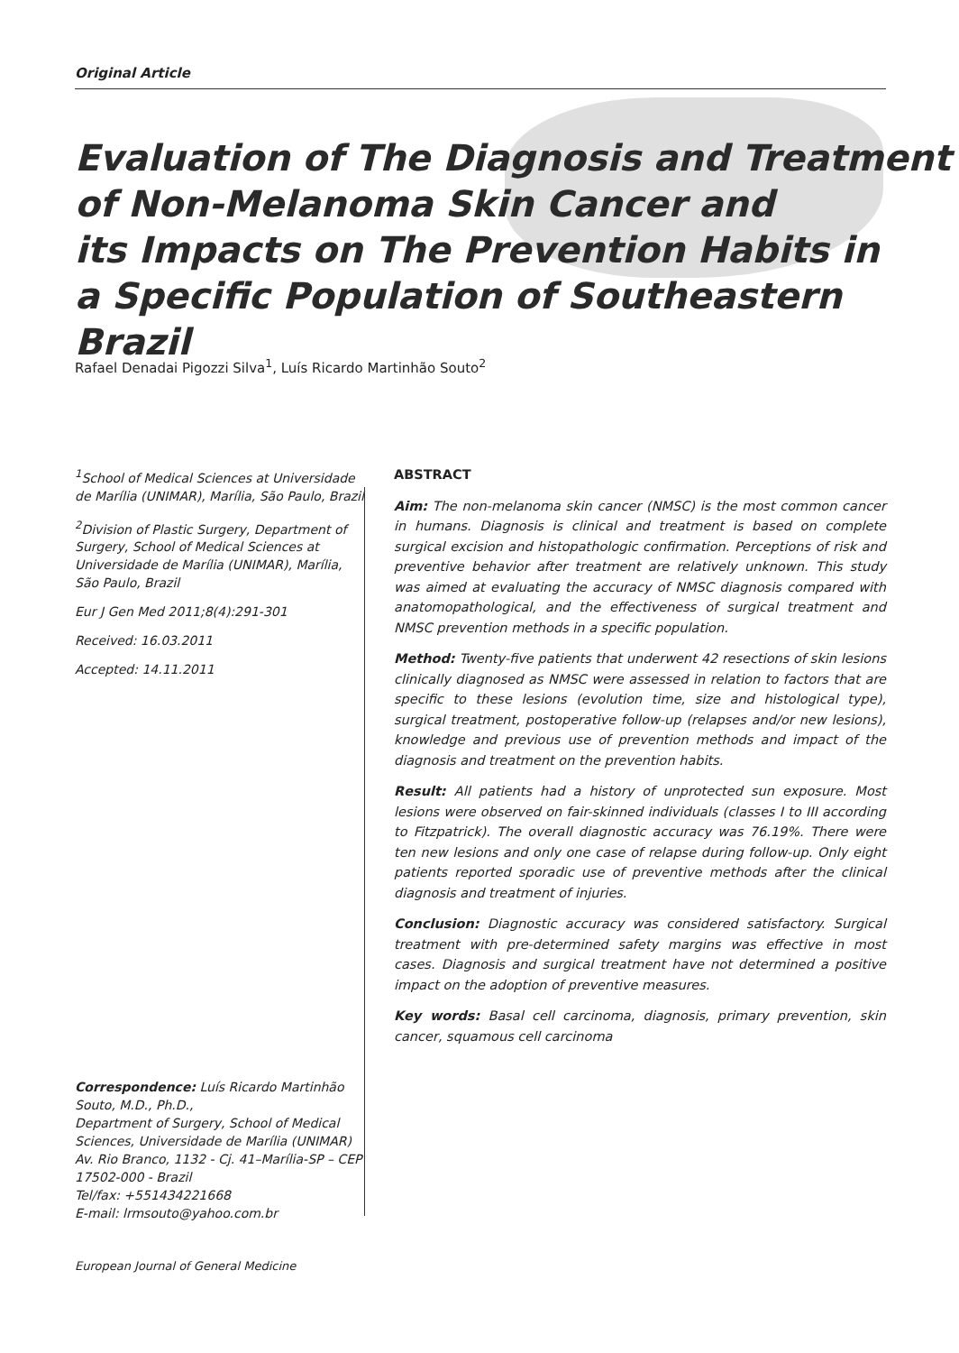Original Article
Evaluation of The Diagnosis and Treatment
of Non-Melanoma Skin Cancer and
its Impacts on The Prevention Habits in
a Specific Population of Southeastern Brazil
Rafael Denadai Pigozzi Silva<sup>1</sup>, Luís Ricardo Martinhão Souto<sup>2</sup>
<sup>1</sup> School of Medical Sciences at Universidade de Marília (UNIMAR), Marília, São Paulo, Brazil
<sup>2</sup> Division of Plastic Surgery, Department of Surgery, School of Medical Sciences at Universidade de Marília (UNIMAR), Marília, São Paulo, Brazil
Eur J Gen Med 2011;8(4):291-301
Received: 16.03.2011
Accepted: 14.11.2011
Correspondence: Luís Ricardo Martinhão Souto, M.D., Ph.D.,
Department of Surgery, School of Medical Sciences, Universidade de Marília (UNIMAR) Av. Rio Branco, 1132 - Cj. 41–Marília-SP – CEP 17502-000 - Brazil
Tel/fax: +551434221668
E-mail: lrmsouto@yahoo.com.br
ABSTRACT
Aim: The non-melanoma skin cancer (NMSC) is the most common cancer in humans. Diagnosis is clinical and treatment is based on complete surgical excision and histopathologic confirmation. Perceptions of risk and preventive behavior after treatment are relatively unknown. This study was aimed at evaluating the accuracy of NMSC diagnosis compared with anatomopathological, and the effectiveness of surgical treatment and NMSC prevention methods in a specific population.
Method: Twenty-five patients that underwent 42 resections of skin lesions clinically diagnosed as NMSC were assessed in relation to factors that are specific to these lesions (evolution time, size and histological type), surgical treatment, postoperative follow-up (relapses and/or new lesions), knowledge and previous use of prevention methods and impact of the diagnosis and treatment on the prevention habits.
Result: All patients had a history of unprotected sun exposure. Most lesions were observed on fair-skinned individuals (classes I to III according to Fitzpatrick). The overall diagnostic accuracy was 76.19%. There were ten new lesions and only one case of relapse during follow-up. Only eight patients reported sporadic use of preventive methods after the clinical diagnosis and treatment of injuries.
Conclusion: Diagnostic accuracy was considered satisfactory. Surgical treatment with pre-determined safety margins was effective in most cases. Diagnosis and surgical treatment have not determined a positive impact on the adoption of preventive measures.
Key words: Basal cell carcinoma, diagnosis, primary prevention, skin cancer, squamous cell carcinoma
European Journal of General Medicine